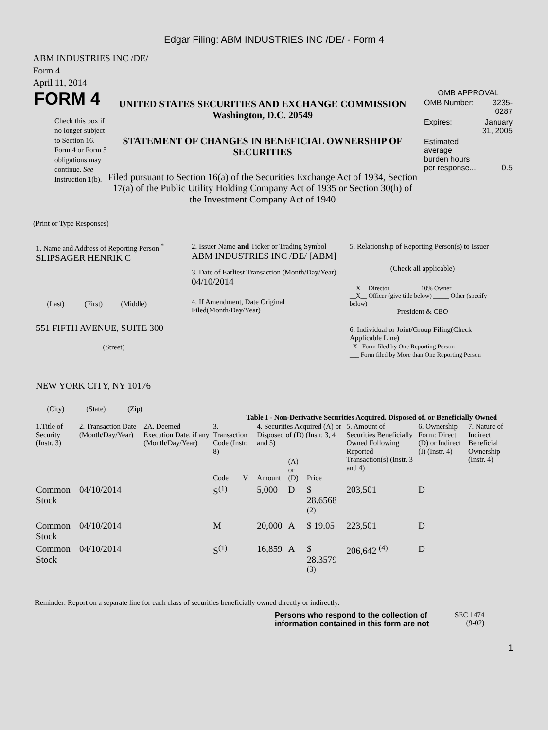Edgar Filing: ABM INDUSTRIES INC /DE/ - Form 4
ABM INDUSTRIES INC /DE/
Form 4
April 11, 2014
FORM 4
Check this box if no longer subject to Section 16. Form 4 or Form 5 obligations may continue. See Instruction 1(b).
UNITED STATES SECURITIES AND EXCHANGE COMMISSION
Washington, D.C. 20549
STATEMENT OF CHANGES IN BENEFICIAL OWNERSHIP OF SECURITIES
Filed pursuant to Section 16(a) of the Securities Exchange Act of 1934, Section 17(a) of the Public Utility Holding Company Act of 1935 or Section 30(h) of the Investment Company Act of 1940
OMB APPROVAL
| OMB Number: | 3235-0287 |
| Expires: | January 31, 2005 |
| Estimated average burden hours per response... | 0.5 |
(Print or Type Responses)
1. Name and Address of Reporting Person <sup>*</sup>
SLIPSAGER HENRIK C
(Last) (First) (Middle)
551 FIFTH AVENUE, SUITE 300
(Street)
NEW YORK CITY, NY 10176
(City) (State) (Zip)
2. Issuer Name and Ticker or Trading Symbol
ABM INDUSTRIES INC /DE/ [ABM]
3. Date of Earliest Transaction (Month/Day/Year)
04/10/2014
4. If Amendment, Date Original Filed(Month/Day/Year)
5. Relationship of Reporting Person(s) to Issuer
(Check all applicable)
__X__ Director _____ 10% Owner
__X__ Officer (give title below) _____ Other (specify below)
President & CEO
6. Individual or Joint/Group Filing(Check Applicable Line)
_X_ Form filed by One Reporting Person
___ Form filed by More than One Reporting Person
Table I - Non-Derivative Securities Acquired, Disposed of, or Beneficially Owned
| 1.Title of Security (Instr. 3) | 2. Transaction Date (Month/Day/Year) | 2A. Deemed Execution Date, if any (Month/Day/Year) | 3. Transaction Code (Instr. 8) | | 4. Securities Acquired (A) or Disposed of (D) (Instr. 3, 4 and 5) | | | 5. Amount of Securities Beneficially Owned Following Reported Transaction(s) (Instr. 3 and 4) | 6. Ownership Form: Direct (D) or Indirect (I) (Instr. 4) | 7. Nature of Indirect Beneficial Ownership (Instr. 4) |
| --- | --- | --- | --- | --- | --- | --- | --- | --- | --- | --- |
| | | | Code | V | Amount | (A) or (D) | Price | | | |
| Common Stock | 04/10/2014 | | S<sup>(1)</sup> | | 5,000 | D | $ 28.6568 <sup>(2)</sup> | 203,501 | D | |
| Common Stock | 04/10/2014 | | M | | 20,000 | A | $ 19.05 | 223,501 | D | |
| Common Stock | 04/10/2014 | | S<sup>(1)</sup> | | 16,859 | A | $ 28.3579 <sup>(3)</sup> | 206,642 <sup>(4)</sup> | D | |
Reminder: Report on a separate line for each class of securities beneficially owned directly or indirectly.
Persons who respond to the collection of information contained in this form are not
SEC 1474
(9-02)
1